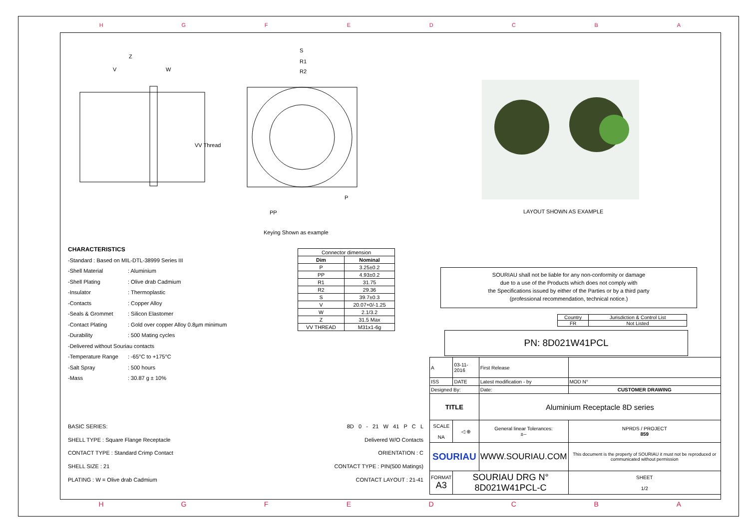H G F E D C B A
Z
V
W
S
R1
R2
VV Thread
PP
P
Keying Shown as example
LAYOUT SHOWN AS EXAMPLE
CHARACTERISTICS
-Standard : Based on MIL-DTL-38999 Series III
-Shell Material: Aluminium
-Shell Plating: Olive drab Cadmium
-Insulator: Thermoplastic
-Contacts: Copper Alloy
-Seals & Grommet: Silicon Elastomer
-Contact Plating: Gold over copper Alloy 0.8µm minimum
-Durability: 500 Mating cycles
-Delivered without Souriau contacts
-Temperature Range: -65°C to +175°C
-Salt Spray: 500 hours
-Mass: 30.87 g ± 10%
| Connector dimension | |
| Dim | Nominal |
| P | 3.25±0.2 |
| PP | 4.93±0.2 |
| R1 | 31.75 |
| R2 | 29.36 |
| S | 39.7±0.3 |
| V | 20.07+0/-1.25 |
| W | 2.1/3.2 |
| Z | 31.5 Max |
| VV THREAD | M31x1-6g |
SOURIAU shall not be liable for any non-conformity or damage
due to a use of the Products which does not comply with
the Specifications issued by either of the Parties or by a third party
(professional recommendation, technical notice.)
| Country | Jurisdiction & Control List |
| FR | Not Listed |
PN: 8D021W41PCL
| A | 03-11-2016 | First Release | | | |
| ISS | DATE | Latest modification - by | | | MOD N° |
| Designed By: | | Date: | | CUSTOMER DRAWING | |
| TITLE | | Aluminium Receptacle 8D series | | | |
| SCALE NA | ◁ ⊕ | | General linear Tolerances: ±-- | NPRDS / PROJECT 859 | |
| SOURIAU | | WWW.SOURIAU.COM | | | This document is the property of SOURIAU it must not be reproduced or communicated without permission |
| FORMAT A3 | SOURIAU DRG N° 8D021W41PCL-C | | | | SHEET 1/2 |
BASIC SERIES: 8D 0 - 21 W 41 P C L
SHELL TYPE : Square Flange Receptacle Delivered W/O Contacts
CONTACT TYPE : Standard Crimp Contact ORIENTATION : C
SHELL SIZE : 21 CONTACT TYPE : PIN(500 Matings)
PLATING : W = Olive drab Cadmium CONTACT LAYOUT : 21-41
H G F E D C B A